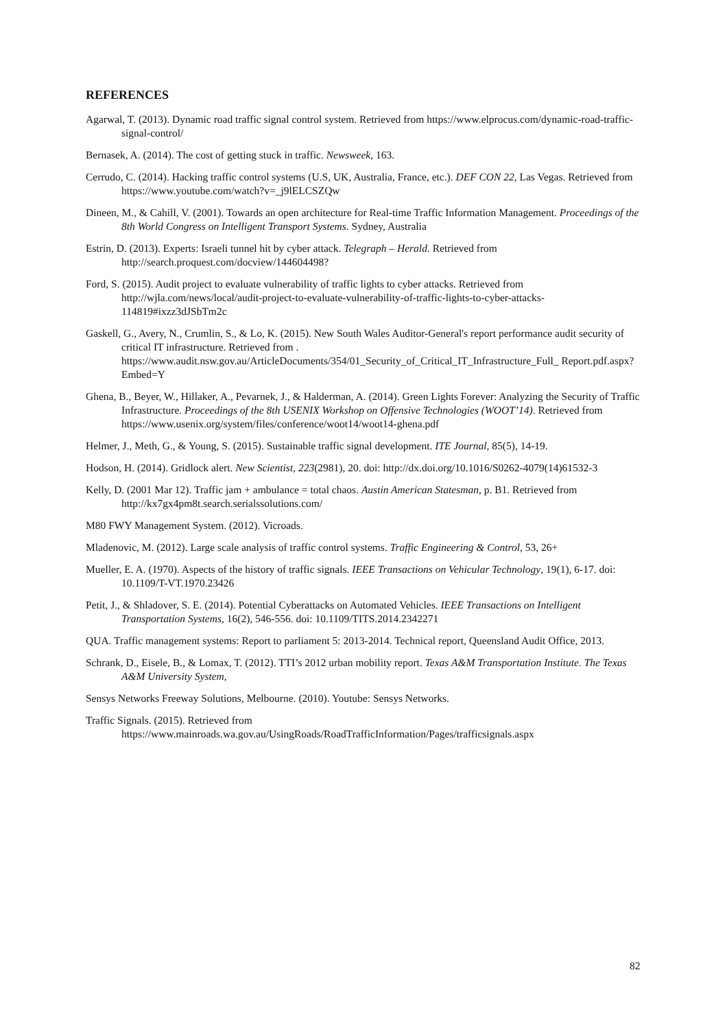REFERENCES
Agarwal, T. (2013). Dynamic road traffic signal control system. Retrieved from https://www.elprocus.com/dynamic-road-traffic-signal-control/
Bernasek, A. (2014). The cost of getting stuck in traffic. Newsweek, 163.
Cerrudo, C. (2014). Hacking traffic control systems (U.S, UK, Australia, France, etc.). DEF CON 22, Las Vegas. Retrieved from https://www.youtube.com/watch?v=_j9lELCSZQw
Dineen, M., & Cahill, V. (2001). Towards an open architecture for Real-time Traffic Information Management. Proceedings of the 8th World Congress on Intelligent Transport Systems. Sydney, Australia
Estrin, D. (2013). Experts: Israeli tunnel hit by cyber attack. Telegraph – Herald. Retrieved from http://search.proquest.com/docview/144604498?
Ford, S. (2015). Audit project to evaluate vulnerability of traffic lights to cyber attacks. Retrieved from http://wjla.com/news/local/audit-project-to-evaluate-vulnerability-of-traffic-lights-to-cyber-attacks-114819#ixzz3dJSbTm2c
Gaskell, G., Avery, N., Crumlin, S., & Lo, K. (2015). New South Wales Auditor-General's report performance audit security of critical IT infrastructure. Retrieved from . https://www.audit.nsw.gov.au/ArticleDocuments/354/01_Security_of_Critical_IT_Infrastructure_Full_ Report.pdf.aspx?Embed=Y
Ghena, B., Beyer, W., Hillaker, A., Pevarnek, J., & Halderman, A. (2014). Green Lights Forever: Analyzing the Security of Traffic Infrastructure. Proceedings of the 8th USENIX Workshop on Offensive Technologies (WOOT’14). Retrieved from https://www.usenix.org/system/files/conference/woot14/woot14-ghena.pdf
Helmer, J., Meth, G., & Young, S. (2015). Sustainable traffic signal development. ITE Journal, 85(5), 14-19.
Hodson, H. (2014). Gridlock alert. New Scientist, 223(2981), 20. doi: http://dx.doi.org/10.1016/S0262-4079(14)61532-3
Kelly, D. (2001 Mar 12). Traffic jam + ambulance = total chaos. Austin American Statesman, p. B1. Retrieved from http://kx7gx4pm8t.search.serialssolutions.com/
M80 FWY Management System. (2012). Vicroads.
Mladenovic, M. (2012). Large scale analysis of traffic control systems. Traffic Engineering & Control, 53, 26+
Mueller, E. A. (1970). Aspects of the history of traffic signals. IEEE Transactions on Vehicular Technology, 19(1), 6-17. doi: 10.1109/T-VT.1970.23426
Petit, J., & Shladover, S. E. (2014). Potential Cyberattacks on Automated Vehicles. IEEE Transactions on Intelligent Transportation Systems, 16(2), 546-556. doi: 10.1109/TITS.2014.2342271
QUA. Traffic management systems: Report to parliament 5: 2013-2014. Technical report, Queensland Audit Office, 2013.
Schrank, D., Eisele, B., & Lomax, T. (2012). TTI’s 2012 urban mobility report. Texas A&M Transportation Institute. The Texas A&M University System,
Sensys Networks Freeway Solutions, Melbourne. (2010). Youtube: Sensys Networks.
Traffic Signals. (2015). Retrieved from https://www.mainroads.wa.gov.au/UsingRoads/RoadTrafficInformation/Pages/trafficsignals.aspx
82